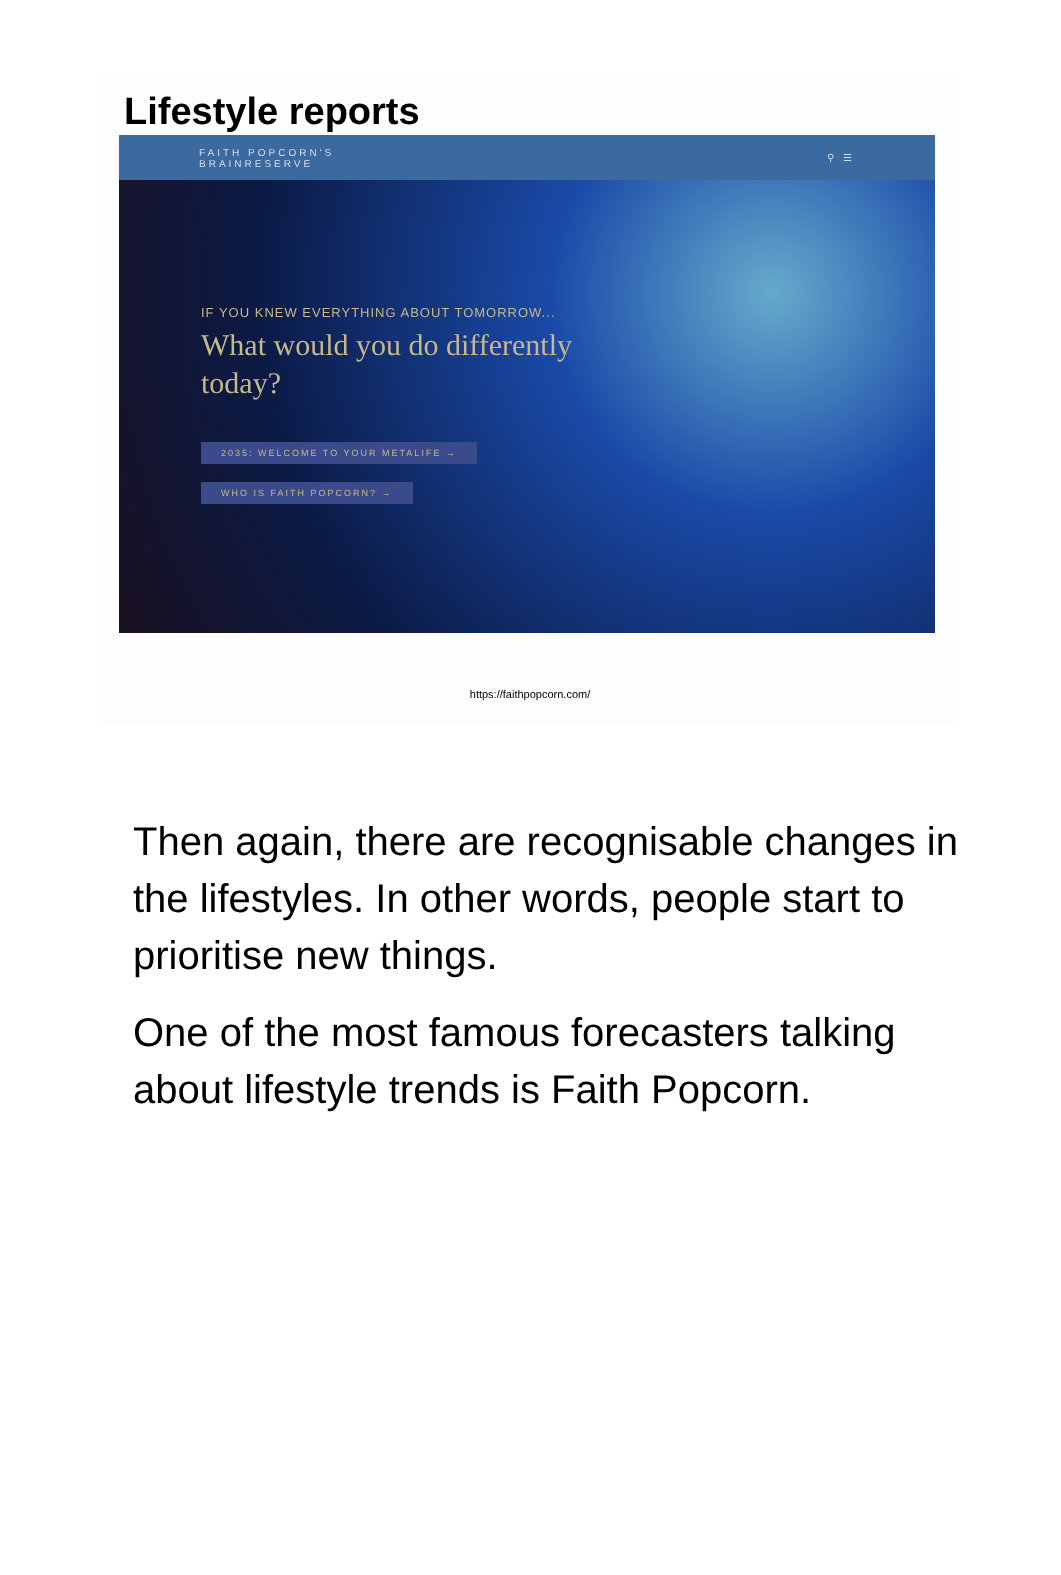Lifestyle reports
FAITH POPCORN'S
BRAINRESERVE ⚲ ☰
IF YOU KNEW EVERYTHING ABOUT TOMORROW...
What would you do differently today?
2035: WELCOME TO YOUR METALIFE →
WHO IS FAITH POPCORN? →
https://faithpopcorn.com/
Then again, there are recognisable changes in the lifestyles. In other words, people start to prioritise new things.
One of the most famous forecasters talking about lifestyle trends is Faith Popcorn.